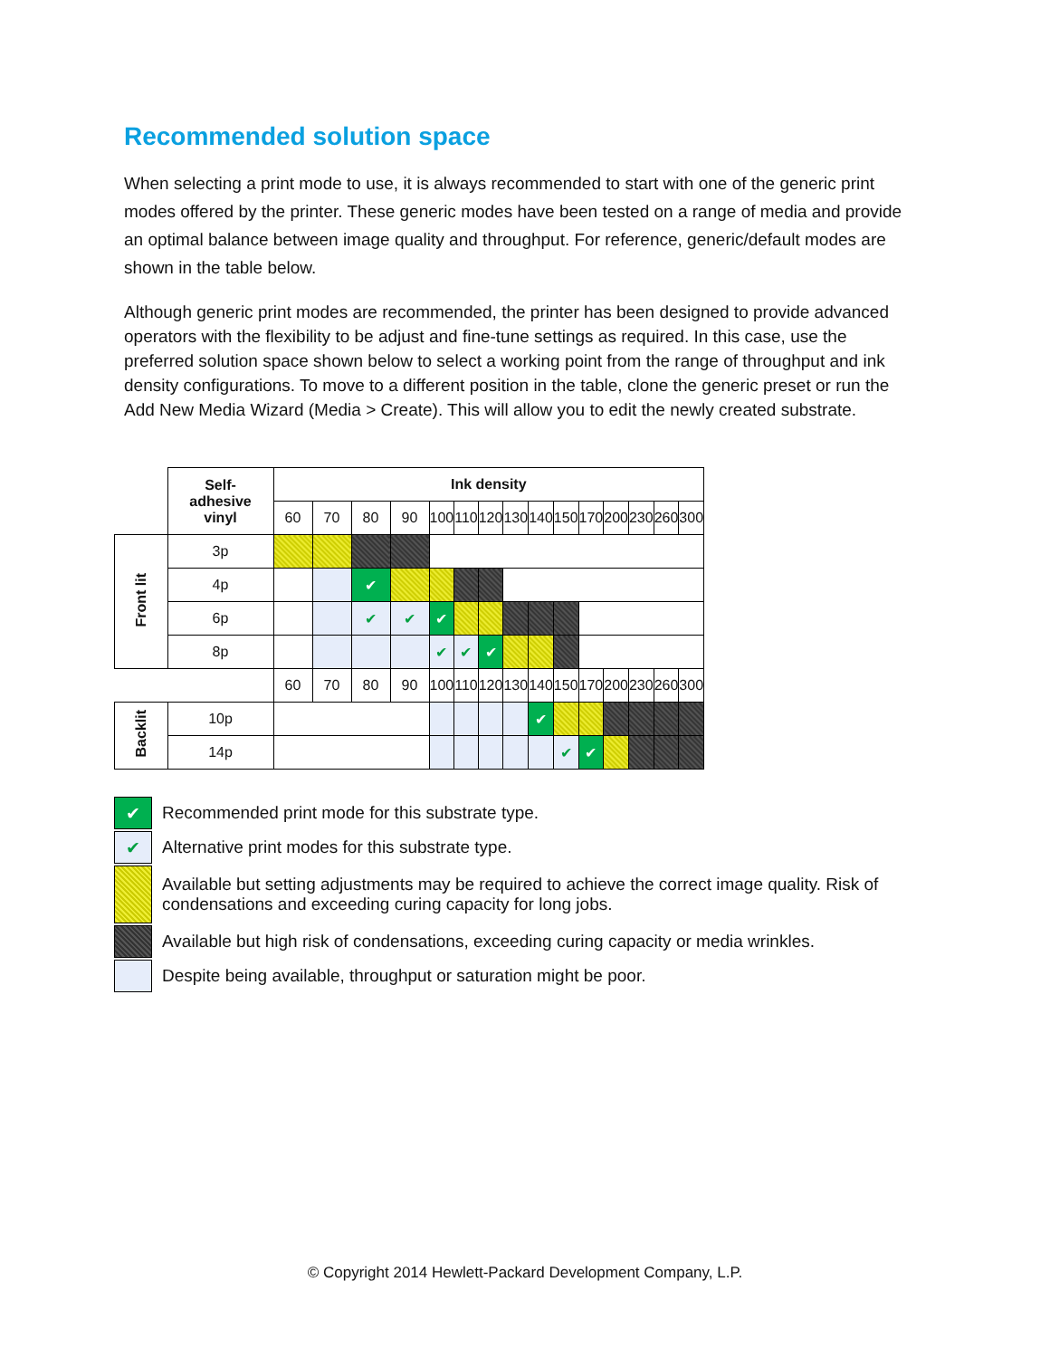Recommended solution space
When selecting a print mode to use, it is always recommended to start with one of the generic print modes offered by the printer. These generic modes have been tested on a range of media and provide an optimal balance between image quality and throughput. For reference, generic/default modes are shown in the table below.
Although generic print modes are recommended, the printer has been designed to provide advanced operators with the flexibility to be adjust and fine-tune settings as required. In this case, use the preferred solution space shown below to select a working point from the range of throughput and ink density configurations. To move to a different position in the table, clone the generic preset or run the Add New Media Wizard (Media > Create). This will allow you to edit the newly created substrate.
| | Self- adhesive vinyl | Ink density | | | | | | | | | | | | | | |
| | | 60 | 70 | 80 | 90 | 100 | 110 | 120 | 130 | 140 | 150 | 170 | 200 | 230 | 260 | 300 |
| Front lit | 3p | | | | | | | | | | | | | | | |
| | 4p | | | ✔ | | | | | | | | | | | | |
| | 6p | | | ✔ | ✔ | ✔ | | | | | | | | | | |
| | 8p | | | | | ✔ | ✔ | ✔ | | | | | | | | |
| | | 60 | 70 | 80 | 90 | 100 | 110 | 120 | 130 | 140 | 150 | 170 | 200 | 230 | 260 | 300 |
| Backlit | 10p | | | | | | | | | ✔ | | | | | | |
| | 14p | | | | | | | | | | ✔ | ✔ | | | | |
✔ Recommended print mode for this substrate type.
✔ Alternative print modes for this substrate type.
Available but setting adjustments may be required to achieve the correct image quality. Risk of condensations and exceeding curing capacity for long jobs.
Available but high risk of condensations, exceeding curing capacity or media wrinkles.
Despite being available, throughput or saturation might be poor.
© Copyright 2014 Hewlett-Packard Development Company, L.P.